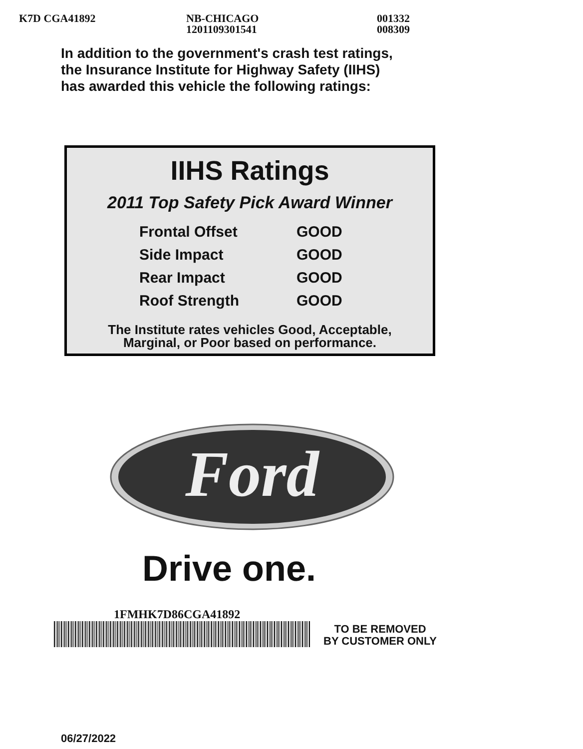K7D CGA41892
NB-CHICAGO 1201109301541
001332 008309
In addition to the government's crash test ratings,
the Insurance Institute for Highway Safety (IIHS)
has awarded this vehicle the following ratings:
IIHS Ratings
2011 Top Safety Pick Award Winner
| Frontal Offset | GOOD |
| Side Impact | GOOD |
| Rear Impact | GOOD |
| Roof Strength | GOOD |
The Institute rates vehicles Good, Acceptable,
Marginal, or Poor based on performance.
Ford
Drive one.
1FMHK7D86CGA41892
TO BE REMOVED
BY CUSTOMER ONLY
06/27/2022